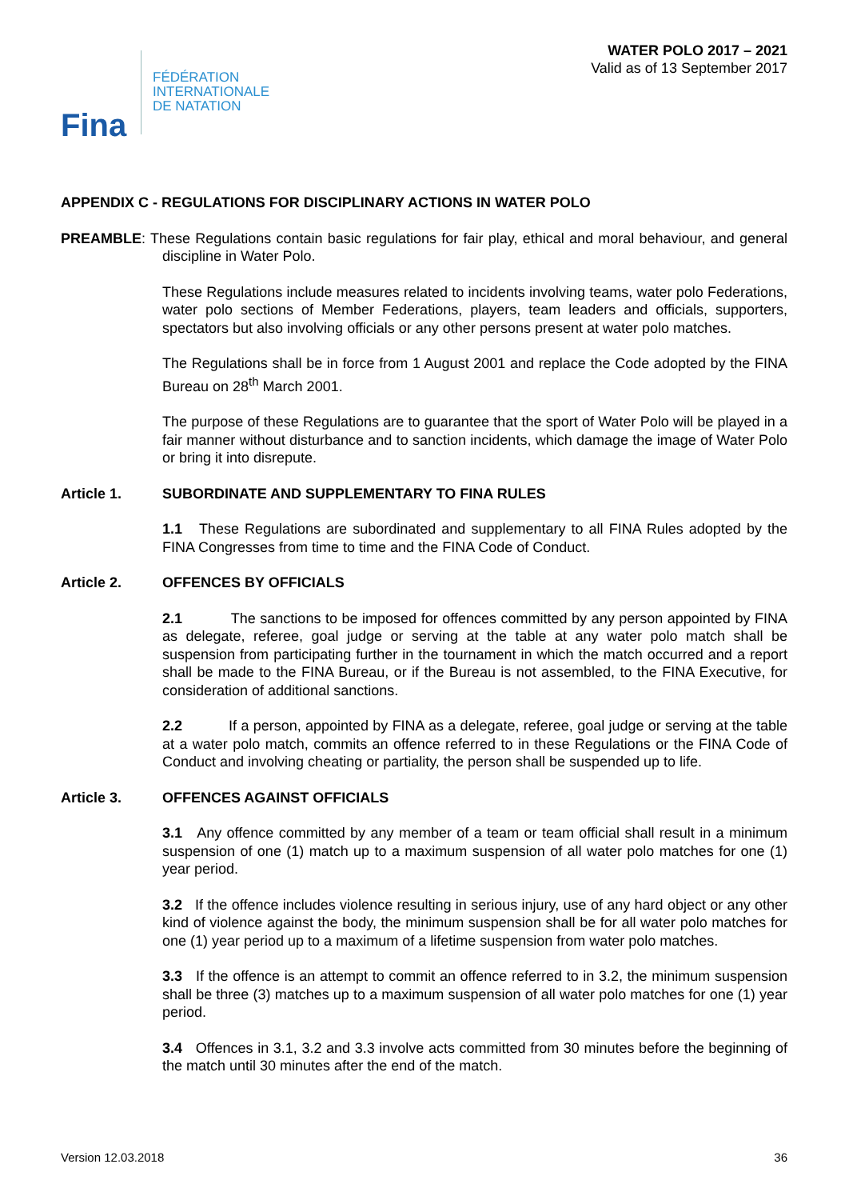Fina
FÉDÉRATION
INTERNATIONALE
DE NATATION
WATER POLO 2017 – 2021
Valid as of 13 September 2017
APPENDIX C - REGULATIONS FOR DISCIPLINARY ACTIONS IN WATER POLO
PREAMBLE: These Regulations contain basic regulations for fair play, ethical and moral behaviour, and general discipline in Water Polo.
These Regulations include measures related to incidents involving teams, water polo Federations, water polo sections of Member Federations, players, team leaders and officials, supporters, spectators but also involving officials or any other persons present at water polo matches.
The Regulations shall be in force from 1 August 2001 and replace the Code adopted by the FINA Bureau on 28<sup>th</sup> March 2001.
The purpose of these Regulations are to guarantee that the sport of Water Polo will be played in a fair manner without disturbance and to sanction incidents, which damage the image of Water Polo or bring it into disrepute.
Article 1. SUBORDINATE AND SUPPLEMENTARY TO FINA RULES
1.1 These Regulations are subordinated and supplementary to all FINA Rules adopted by the FINA Congresses from time to time and the FINA Code of Conduct.
Article 2. OFFENCES BY OFFICIALS
2.1 The sanctions to be imposed for offences committed by any person appointed by FINA as delegate, referee, goal judge or serving at the table at any water polo match shall be suspension from participating further in the tournament in which the match occurred and a report shall be made to the FINA Bureau, or if the Bureau is not assembled, to the FINA Executive, for consideration of additional sanctions.
2.2 If a person, appointed by FINA as a delegate, referee, goal judge or serving at the table at a water polo match, commits an offence referred to in these Regulations or the FINA Code of Conduct and involving cheating or partiality, the person shall be suspended up to life.
Article 3. OFFENCES AGAINST OFFICIALS
3.1 Any offence committed by any member of a team or team official shall result in a minimum suspension of one (1) match up to a maximum suspension of all water polo matches for one (1) year period.
3.2 If the offence includes violence resulting in serious injury, use of any hard object or any other kind of violence against the body, the minimum suspension shall be for all water polo matches for one (1) year period up to a maximum of a lifetime suspension from water polo matches.
3.3 If the offence is an attempt to commit an offence referred to in 3.2, the minimum suspension shall be three (3) matches up to a maximum suspension of all water polo matches for one (1) year period.
3.4 Offences in 3.1, 3.2 and 3.3 involve acts committed from 30 minutes before the beginning of the match until 30 minutes after the end of the match.
Version 12.03.2018 36